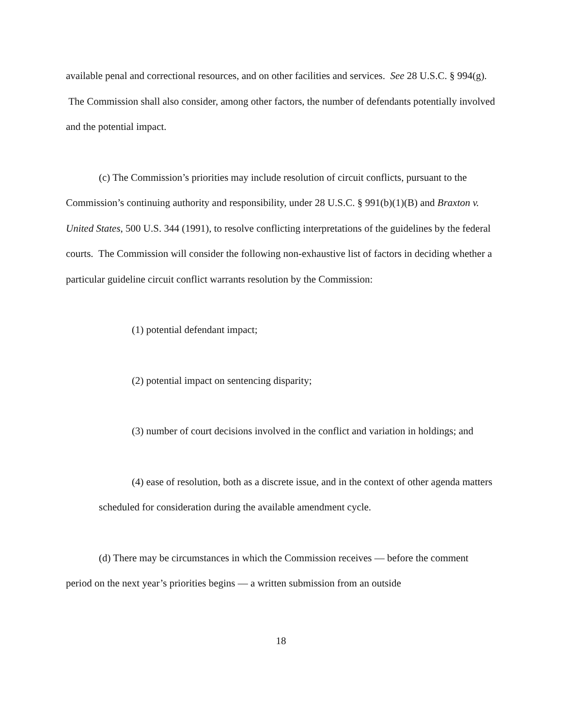available penal and correctional resources, and on other facilities and services. See 28 U.S.C. § 994(g). The Commission shall also consider, among other factors, the number of defendants potentially involved and the potential impact.
(c) The Commission’s priorities may include resolution of circuit conflicts, pursuant to the Commission’s continuing authority and responsibility, under 28 U.S.C. § 991(b)(1)(B) and Braxton v. United States, 500 U.S. 344 (1991), to resolve conflicting interpretations of the guidelines by the federal courts. The Commission will consider the following non-exhaustive list of factors in deciding whether a particular guideline circuit conflict warrants resolution by the Commission:
(1) potential defendant impact;
(2) potential impact on sentencing disparity;
(3) number of court decisions involved in the conflict and variation in holdings; and
(4) ease of resolution, both as a discrete issue, and in the context of other agenda matters scheduled for consideration during the available amendment cycle.
(d) There may be circumstances in which the Commission receives — before the comment period on the next year’s priorities begins — a written submission from an outside
18